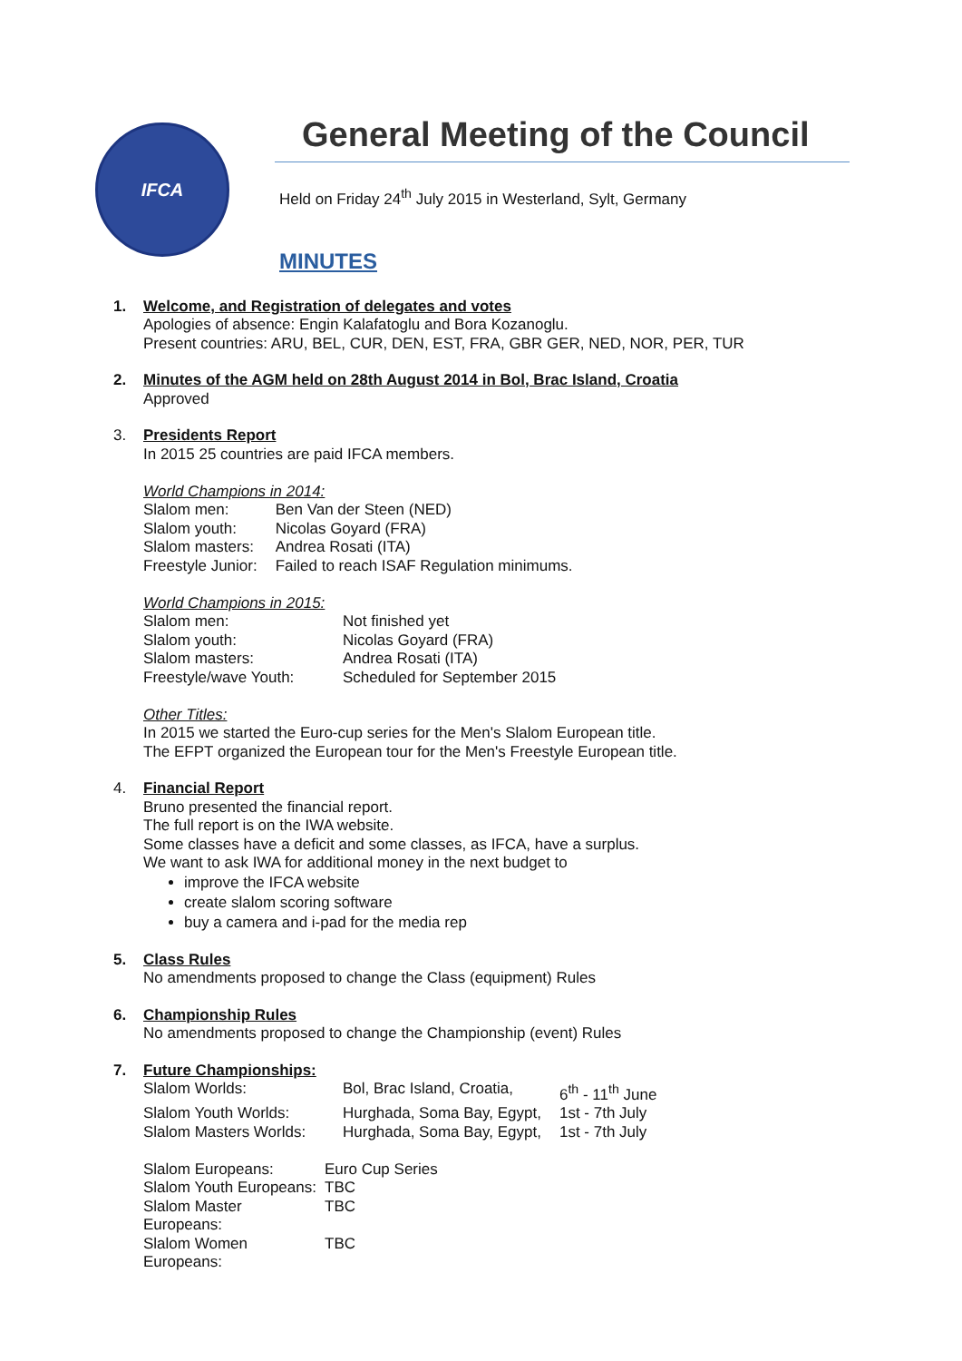IFCA
General Meeting of the Council
Held on Friday 24<sup>th</sup> July 2015 in Westerland, Sylt, Germany
MINUTES
1. Welcome, and Registration of delegates and votes
Apologies of absence: Engin Kalafatoglu and Bora Kozanoglu.
Present countries: ARU, BEL, CUR, DEN, EST, FRA, GBR GER, NED, NOR, PER, TUR
2. Minutes of the AGM held on 28th August 2014 in Bol, Brac Island, Croatia
Approved
3. Presidents Report
In 2015 25 countries are paid IFCA members.
World Champions in 2014:
| Slalom men: | Ben Van der Steen (NED) |
| Slalom youth: | Nicolas Goyard (FRA) |
| Slalom masters: | Andrea Rosati (ITA) |
| Freestyle Junior: | Failed to reach ISAF Regulation minimums. |
World Champions in 2015:
| Slalom men: | Not finished yet |
| Slalom youth: | Nicolas Goyard (FRA) |
| Slalom masters: | Andrea Rosati (ITA) |
| Freestyle/wave Youth: | Scheduled for September 2015 |
Other Titles:
In 2015 we started the Euro-cup series for the Men's Slalom European title.
The EFPT organized the European tour for the Men's Freestyle European title.
4. Financial Report
Bruno presented the financial report.
The full report is on the IWA website.
Some classes have a deficit and some classes, as IFCA, have a surplus.
We want to ask IWA for additional money in the next budget to
improve the IFCA website
create slalom scoring software
buy a camera and i-pad for the media rep
5. Class Rules
No amendments proposed to change the Class (equipment) Rules
6. Championship Rules
No amendments proposed to change the Championship (event) Rules
7. Future Championships:
| Slalom Worlds: | Bol, Brac Island, Croatia, | 6<sup>th</sup> - 11<sup>th</sup> June |
| Slalom Youth Worlds: | Hurghada, Soma Bay, Egypt, | 1st - 7th July |
| Slalom Masters Worlds: | Hurghada, Soma Bay, Egypt, | 1st - 7th July |
| Slalom Europeans: | Euro Cup Series |
| Slalom Youth Europeans: | TBC |
| Slalom Master Europeans: | TBC |
| Slalom Women Europeans: | TBC |